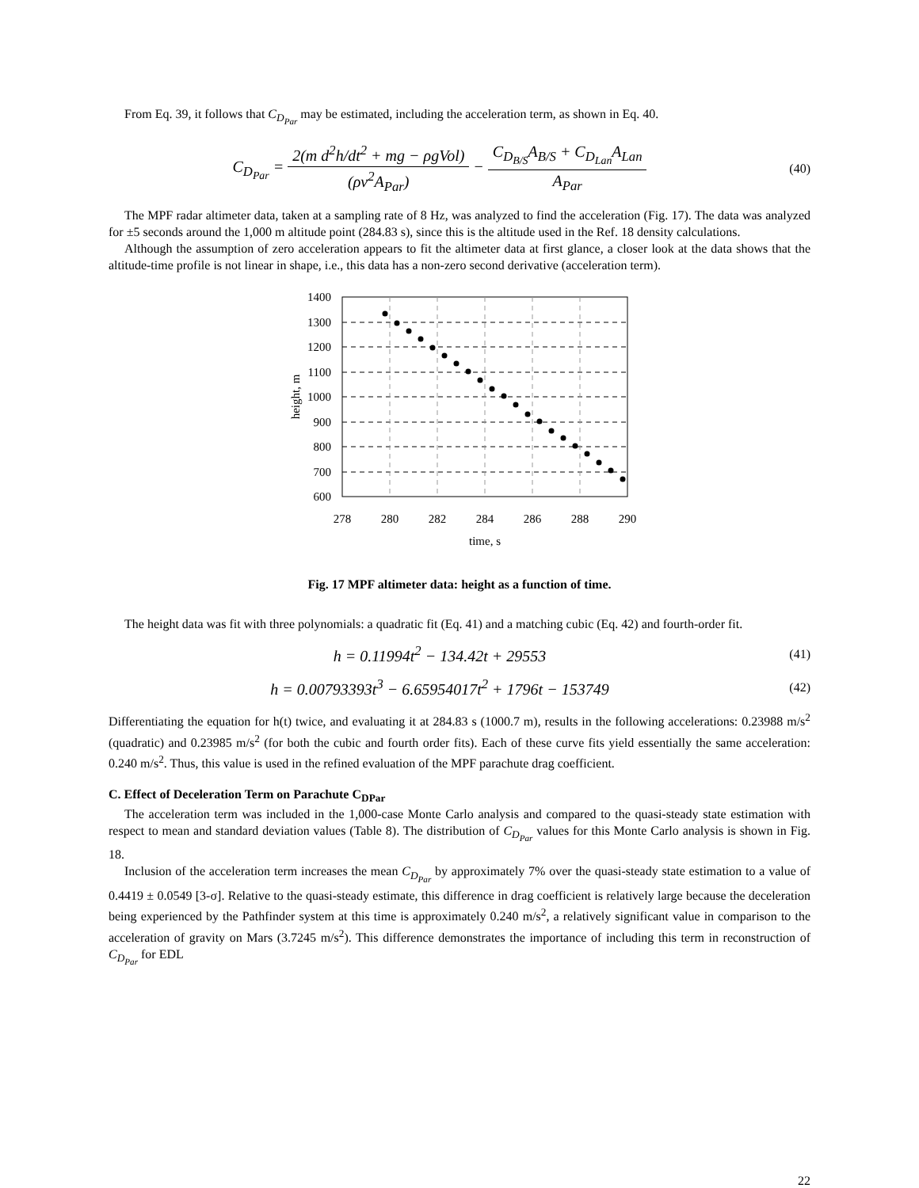From Eq. 39, it follows that C<sub>D<sub>Par</sub></sub> may be estimated, including the acceleration term, as shown in Eq. 40.
C<sub>D<sub>Par</sub></sub> = 2(m d<sup>2</sup>h/dt<sup>2</sup> + mg − ρgVol) (ρv<sup>2</sup>A<sub>Par</sub>) − C<sub>D<sub>B/S</sub></sub>A<sub>B/S</sub> + C<sub>D<sub>Lan</sub></sub>A<sub>Lan</sub> A<sub>Par</sub>
(40)
The MPF radar altimeter data, taken at a sampling rate of 8 Hz, was analyzed to find the acceleration (Fig. 17). The data was analyzed for ±5 seconds around the 1,000 m altitude point (284.83 s), since this is the altitude used in the Ref. 18 density calculations.
Although the assumption of zero acceleration appears to fit the altimeter data at first glance, a closer look at the data shows that the altitude-time profile is not linear in shape, i.e., this data has a non-zero second derivative (acceleration term).
1400
1300
1200
1100
1000
900
800
700
600
278
280
282
284
286
288
290
time, s
height, m
Fig. 17 MPF altimeter data: height as a function of time.
The height data was fit with three polynomials: a quadratic fit (Eq. 41) and a matching cubic (Eq. 42) and fourth-order fit.
h = 0.11994t<sup>2</sup> − 134.42t + 29553
(41)
h = 0.00793393t<sup>3</sup> − 6.65954017t<sup>2</sup> + 1796t − 153749
(42)
Differentiating the equation for h(t) twice, and evaluating it at 284.83 s (1000.7 m), results in the following accelerations: 0.23988 m/s<sup>2</sup> (quadratic) and 0.23985 m/s<sup>2</sup> (for both the cubic and fourth order fits). Each of these curve fits yield essentially the same acceleration: 0.240 m/s<sup>2</sup>. Thus, this value is used in the refined evaluation of the MPF parachute drag coefficient.
C. Effect of Deceleration Term on Parachute C<sub>DPar</sub>
The acceleration term was included in the 1,000-case Monte Carlo analysis and compared to the quasi-steady state estimation with respect to mean and standard deviation values (Table 8). The distribution of C<sub>D<sub>Par</sub></sub> values for this Monte Carlo analysis is shown in Fig. 18.
Inclusion of the acceleration term increases the mean C<sub>D<sub>Par</sub></sub> by approximately 7% over the quasi-steady state estimation to a value of 0.4419 ± 0.0549 [3-σ]. Relative to the quasi-steady estimate, this difference in drag coefficient is relatively large because the deceleration being experienced by the Pathfinder system at this time is approximately 0.240 m/s<sup>2</sup>, a relatively significant value in comparison to the acceleration of gravity on Mars (3.7245 m/s<sup>2</sup>). This difference demonstrates the importance of including this term in reconstruction of C<sub>D<sub>Par</sub></sub> for EDL
22